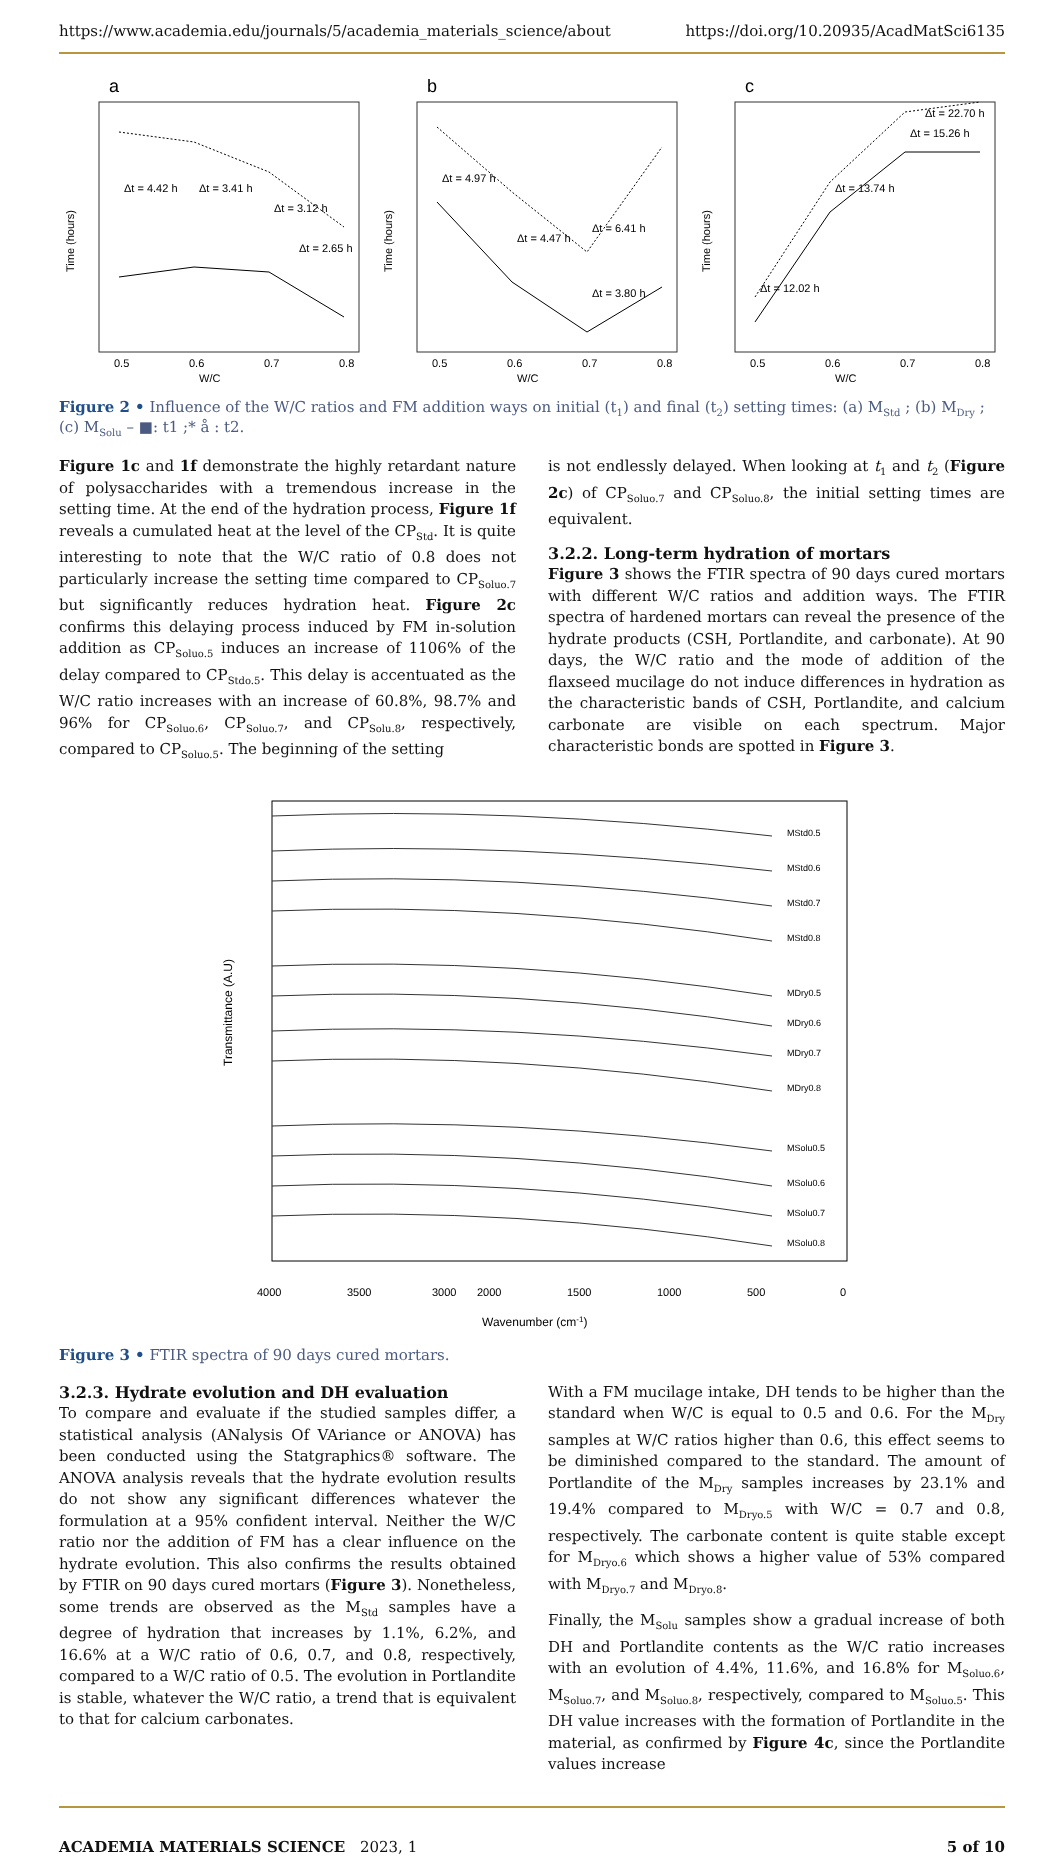https://www.academia.edu/journals/5/academia_materials_science/about https://doi.org/10.20935/AcadMatSci6135
a
Δt = 4.42 h
Δt = 3.41 h
Δt = 3.12 h
Δt = 2.65 h
W/C
0.5
0.6
0.7
0.8
Time (hours)
b
Δt = 4.97 h
Δt = 4.47 h
Δt = 6.41 h
Δt = 3.80 h
W/C
0.5
0.6
0.7
0.8
Time (hours)
c
Δt = 12.02 h
Δt = 13.74 h
Δt = 15.26 h
Δt = 22.70 h
W/C
0.5
0.6
0.7
0.8
Time (hours)
Figure 2 • Influence of the W/C ratios and FM addition ways on initial (t<sub>1</sub>) and final (t<sub>2</sub>) setting times: (a) M<sub>Std</sub> ; (b) M<sub>Dry</sub> ; (c) M<sub>Solu</sub> – ■: t1 ;* å : t2.
Figure 1c and 1f demonstrate the highly retardant nature of polysaccharides with a tremendous increase in the setting time. At the end of the hydration process, Figure 1f reveals a cumulated heat at the level of the CP<sub>Std</sub>. It is quite interesting to note that the W/C ratio of 0.8 does not particularly increase the setting time compared to CP<sub>Soluo.7</sub> but significantly reduces hydration heat. Figure 2c confirms this delaying process induced by FM in-solution addition as CP<sub>Soluo.5</sub> induces an increase of 1106% of the delay compared to CP<sub>Stdo.5</sub>. This delay is accentuated as the W/C ratio increases with an increase of 60.8%, 98.7% and 96% for CP<sub>Soluo.6</sub>, CP<sub>Soluo.7</sub>, and CP<sub>Solu.8</sub>, respectively, compared to CP<sub>Soluo.5</sub>. The beginning of the setting
is not endlessly delayed. When looking at t<sub>1</sub> and t<sub>2</sub> (Figure 2c) of CP<sub>Soluo.7</sub> and CP<sub>Soluo.8</sub>, the initial setting times are equivalent.
3.2.2. Long-term hydration of mortars
Figure 3 shows the FTIR spectra of 90 days cured mortars with different W/C ratios and addition ways. The FTIR spectra of hardened mortars can reveal the presence of the hydrate products (CSH, Portlandite, and carbonate). At 90 days, the W/C ratio and the mode of addition of the flaxseed mucilage do not induce differences in hydration as the characteristic bands of CSH, Portlandite, and calcium carbonate are visible on each spectrum. Major characteristic bonds are spotted in Figure 3.
Transmittance (A.U)
MStd0.5
MStd0.6
MStd0.7
MStd0.8
MDry0.5
MDry0.6
MDry0.7
MDry0.8
MSolu0.5
MSolu0.6
MSolu0.7
MSolu0.8
4000
3500
3000
2000
1500
1000
500
0
Wavenumber (cm-1)
Figure 3 • FTIR spectra of 90 days cured mortars.
3.2.3. Hydrate evolution and DH evaluation
To compare and evaluate if the studied samples differ, a statistical analysis (ANalysis Of VAriance or ANOVA) has been conducted using the Statgraphics® software. The ANOVA analysis reveals that the hydrate evolution results do not show any significant differences whatever the formulation at a 95% confident interval. Neither the W/C ratio nor the addition of FM has a clear influence on the hydrate evolution. This also confirms the results obtained by FTIR on 90 days cured mortars (Figure 3). Nonetheless, some trends are observed as the M<sub>Std</sub> samples have a degree of hydration that increases by 1.1%, 6.2%, and 16.6% at a W/C ratio of 0.6, 0.7, and 0.8, respectively, compared to a W/C ratio of 0.5. The evolution in Portlandite is stable, whatever the W/C ratio, a trend that is equivalent to that for calcium carbonates.
With a FM mucilage intake, DH tends to be higher than the standard when W/C is equal to 0.5 and 0.6. For the M<sub>Dry</sub> samples at W/C ratios higher than 0.6, this effect seems to be diminished compared to the standard. The amount of Portlandite of the M<sub>Dry</sub> samples increases by 23.1% and 19.4% compared to M<sub>Dryo.5</sub> with W/C = 0.7 and 0.8, respectively. The carbonate content is quite stable except for M<sub>Dryo.6</sub> which shows a higher value of 53% compared with M<sub>Dryo.7</sub> and M<sub>Dryo.8</sub>.
Finally, the M<sub>Solu</sub> samples show a gradual increase of both DH and Portlandite contents as the W/C ratio increases with an evolution of 4.4%, 11.6%, and 16.8% for M<sub>Soluo.6</sub>, M<sub>Soluo.7</sub>, and M<sub>Soluo.8</sub>, respectively, compared to M<sub>Soluo.5</sub>. This DH value increases with the formation of Portlandite in the material, as confirmed by Figure 4c, since the Portlandite values increase
ACADEMIA MATERIALS SCIENCE 2023, 1 5 of 10